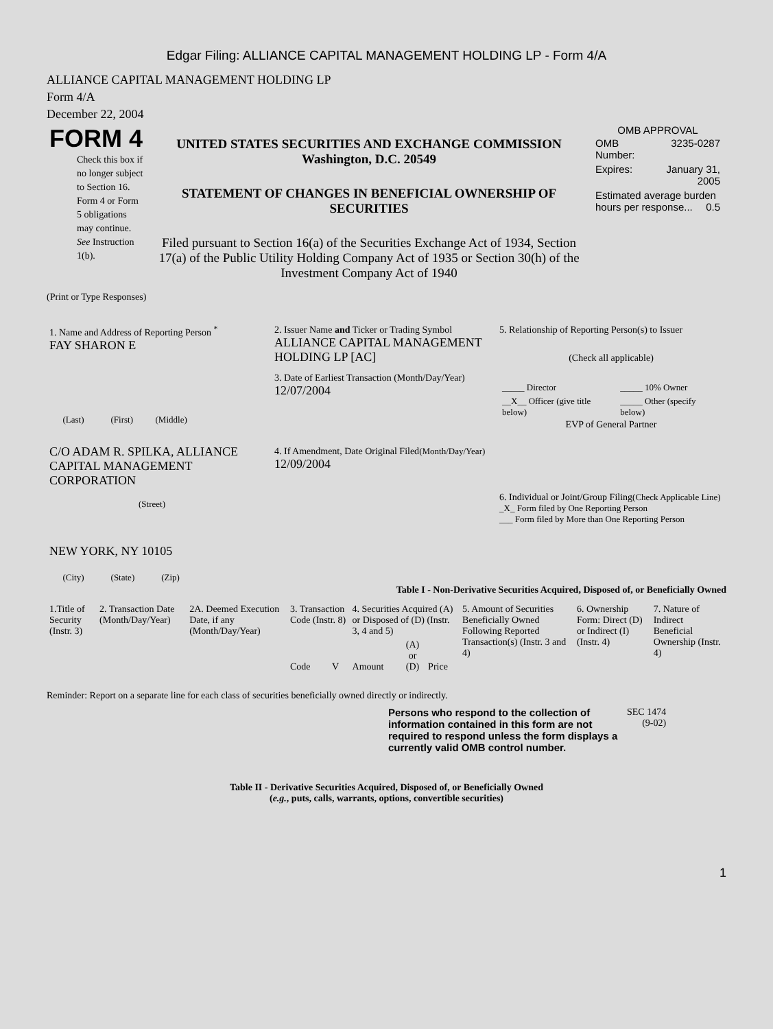Edgar Filing: ALLIANCE CAPITAL MANAGEMENT HOLDING LP - Form 4/A
ALLIANCE CAPITAL MANAGEMENT HOLDING LP
Form 4/A
December 22, 2004
| FORM 4 Check this box if no longer subject to Section 16. Form 4 or Form 5 obligations may continue. See Instruction 1(b). | UNITED STATES SECURITIES AND EXCHANGE COMMISSION Washington, D.C. 20549 STATEMENT OF CHANGES IN BENEFICIAL OWNERSHIP OF SECURITIES Filed pursuant to Section 16(a) of the Securities Exchange Act of 1934, Section 17(a) of the Public Utility Holding Company Act of 1935 or Section 30(h) of the Investment Company Act of 1940 | OMB APPROVAL / OMB Number: / 3235-0287 / / Expires: / January 31, 2005 / / Estimated average burden hours per response... 0.5 / / |
(Print or Type Responses)
| 1. Name and Address of Reporting Person <sup>*</sup> FAY SHARON E (Last) (First) (Middle) C/O ADAM R. SPILKA, ALLIANCE CAPITAL MANAGEMENT CORPORATION (Street) NEW YORK, NY 10105 (City) (State) (Zip) | 2. Issuer Name and Ticker or Trading Symbol ALLIANCE CAPITAL MANAGEMENT HOLDING LP [AC] 3. Date of Earliest Transaction (Month/Day/Year) 12/07/2004 4. If Amendment, Date Original Filed (Month/Day/Year) 12/09/2004 | 5. Relationship of Reporting Person(s) to Issuer (Check all applicable) / _____ Director / _____ 10% Owner / / __X__ Officer (give title below) / _____ Other (specify below) / EVP of General Partner 6. Individual or Joint/Group Filing (Check Applicable Line) _X_ Form filed by One Reporting Person ___ Form filed by More than One Reporting Person |
Table I - Non-Derivative Securities Acquired, Disposed of, or Beneficially Owned
| 1.Title of Security (Instr. 3) | 2. Transaction Date (Month/Day/Year) | 2A. Deemed Execution Date, if any (Month/Day/Year) | 3. Transaction Code (Instr. 8) | | 4. Securities Acquired (A) or Disposed of (D) (Instr. 3, 4 and 5) | | | 5. Amount of Securities Beneficially Owned Following Reported Transaction(s) (Instr. 3 and 4) | 6. Ownership Form: Direct (D) or Indirect (I) (Instr. 4) | 7. Nature of Indirect Beneficial Ownership (Instr. 4) |
| | | | Code | V | Amount | (A) or (D) | Price | | | |
Reminder: Report on a separate line for each class of securities beneficially owned directly or indirectly.
| Persons who respond to the collection of information contained in this form are not required to respond unless the form displays a currently valid OMB control number. | SEC 1474 (9-02) |
Table II - Derivative Securities Acquired, Disposed of, or Beneficially Owned
(e.g., puts, calls, warrants, options, convertible securities)
1